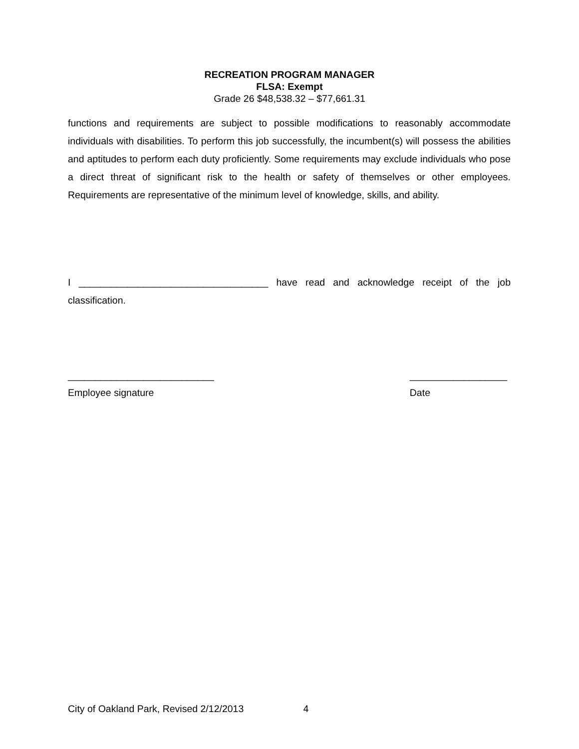RECREATION PROGRAM MANAGER
FLSA: Exempt
Grade 26 $48,538.32 – $77,661.31
functions and requirements are subject to possible modifications to reasonably accommodate individuals with disabilities. To perform this job successfully, the incumbent(s) will possess the abilities and aptitudes to perform each duty proficiently. Some requirements may exclude individuals who pose a direct threat of significant risk to the health or safety of themselves or other employees. Requirements are representative of the minimum level of knowledge, skills, and ability.
I ___________________________________ have read and acknowledge receipt of the job classification.
___________________________
Employee signature
__________________
Date
City of Oakland Park, Revised 2/12/2013 4